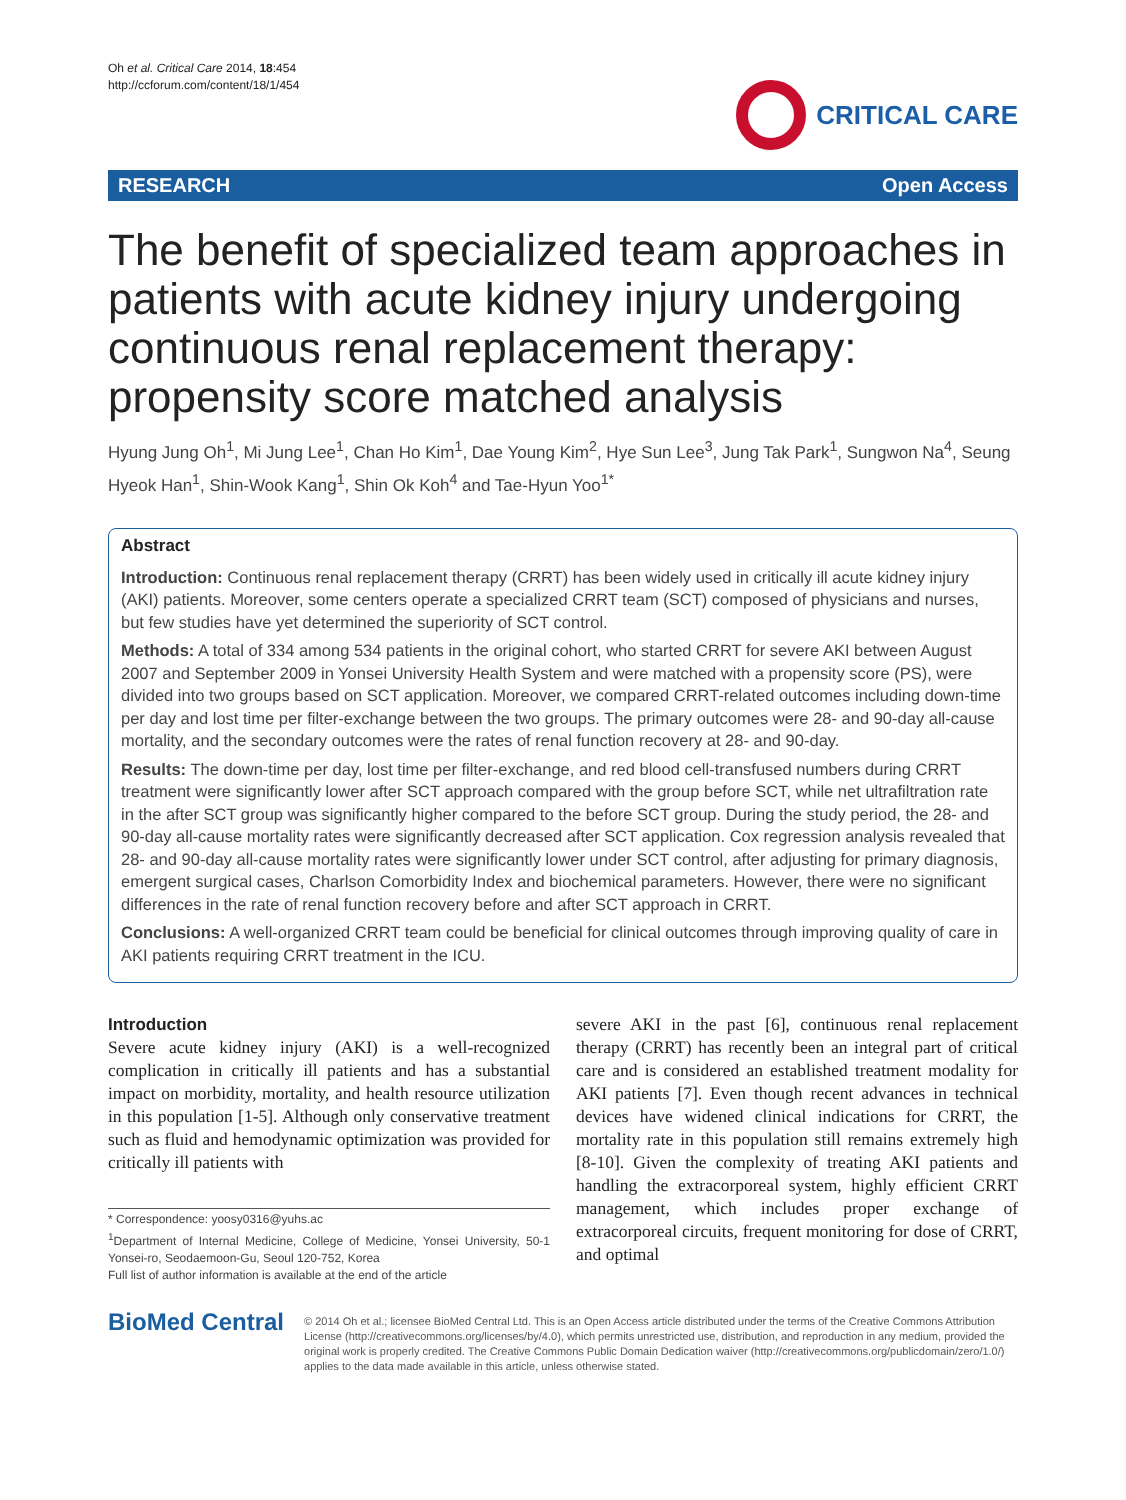Oh et al. Critical Care 2014, 18:454
http://ccforum.com/content/18/1/454
CRITICAL CARE
RESEARCH Open Access
The benefit of specialized team approaches in patients with acute kidney injury undergoing continuous renal replacement therapy: propensity score matched analysis
Hyung Jung Oh<sup>1</sup>, Mi Jung Lee<sup>1</sup>, Chan Ho Kim<sup>1</sup>, Dae Young Kim<sup>2</sup>, Hye Sun Lee<sup>3</sup>, Jung Tak Park<sup>1</sup>, Sungwon Na<sup>4</sup>, Seung Hyeok Han<sup>1</sup>, Shin-Wook Kang<sup>1</sup>, Shin Ok Koh<sup>4</sup> and Tae-Hyun Yoo<sup>1*</sup>
Abstract
Introduction: Continuous renal replacement therapy (CRRT) has been widely used in critically ill acute kidney injury (AKI) patients. Moreover, some centers operate a specialized CRRT team (SCT) composed of physicians and nurses, but few studies have yet determined the superiority of SCT control.
Methods: A total of 334 among 534 patients in the original cohort, who started CRRT for severe AKI between August 2007 and September 2009 in Yonsei University Health System and were matched with a propensity score (PS), were divided into two groups based on SCT application. Moreover, we compared CRRT-related outcomes including down-time per day and lost time per filter-exchange between the two groups. The primary outcomes were 28- and 90-day all-cause mortality, and the secondary outcomes were the rates of renal function recovery at 28- and 90-day.
Results: The down-time per day, lost time per filter-exchange, and red blood cell-transfused numbers during CRRT treatment were significantly lower after SCT approach compared with the group before SCT, while net ultrafiltration rate in the after SCT group was significantly higher compared to the before SCT group. During the study period, the 28- and 90-day all-cause mortality rates were significantly decreased after SCT application. Cox regression analysis revealed that 28- and 90-day all-cause mortality rates were significantly lower under SCT control, after adjusting for primary diagnosis, emergent surgical cases, Charlson Comorbidity Index and biochemical parameters. However, there were no significant differences in the rate of renal function recovery before and after SCT approach in CRRT.
Conclusions: A well-organized CRRT team could be beneficial for clinical outcomes through improving quality of care in AKI patients requiring CRRT treatment in the ICU.
Introduction
Severe acute kidney injury (AKI) is a well-recognized complication in critically ill patients and has a substantial impact on morbidity, mortality, and health resource utilization in this population [1-5]. Although only conservative treatment such as fluid and hemodynamic optimization was provided for critically ill patients with
* Correspondence: yoosy0316@yuhs.ac
<sup>1</sup> Department of Internal Medicine, College of Medicine, Yonsei University, 50-1 Yonsei-ro, Seodaemoon-Gu, Seoul 120-752, Korea
Full list of author information is available at the end of the article
severe AKI in the past [6], continuous renal replacement therapy (CRRT) has recently been an integral part of critical care and is considered an established treatment modality for AKI patients [7]. Even though recent advances in technical devices have widened clinical indications for CRRT, the mortality rate in this population still remains extremely high [8-10]. Given the complexity of treating AKI patients and handling the extracorporeal system, highly efficient CRRT management, which includes proper exchange of extracorporeal circuits, frequent monitoring for dose of CRRT, and optimal
BioMed Central
© 2014 Oh et al.; licensee BioMed Central Ltd. This is an Open Access article distributed under the terms of the Creative Commons Attribution License (http://creativecommons.org/licenses/by/4.0), which permits unrestricted use, distribution, and reproduction in any medium, provided the original work is properly credited. The Creative Commons Public Domain Dedication waiver (http://creativecommons.org/publicdomain/zero/1.0/) applies to the data made available in this article, unless otherwise stated.